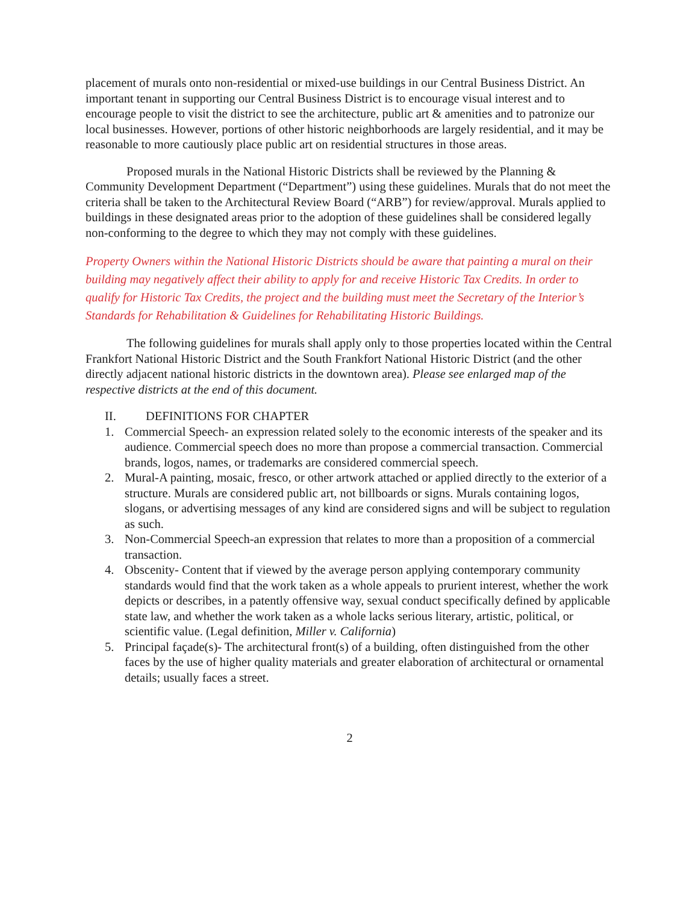placement of murals onto non-residential or mixed-use buildings in our Central Business District. An important tenant in supporting our Central Business District is to encourage visual interest and to encourage people to visit the district to see the architecture, public art & amenities and to patronize our local businesses. However, portions of other historic neighborhoods are largely residential, and it may be reasonable to more cautiously place public art on residential structures in those areas.
Proposed murals in the National Historic Districts shall be reviewed by the Planning & Community Development Department (“Department”) using these guidelines. Murals that do not meet the criteria shall be taken to the Architectural Review Board (“ARB”) for review/approval. Murals applied to buildings in these designated areas prior to the adoption of these guidelines shall be considered legally non-conforming to the degree to which they may not comply with these guidelines.
Property Owners within the National Historic Districts should be aware that painting a mural on their building may negatively affect their ability to apply for and receive Historic Tax Credits. In order to qualify for Historic Tax Credits, the project and the building must meet the Secretary of the Interior’s Standards for Rehabilitation & Guidelines for Rehabilitating Historic Buildings.
The following guidelines for murals shall apply only to those properties located within the Central Frankfort National Historic District and the South Frankfort National Historic District (and the other directly adjacent national historic districts in the downtown area). Please see enlarged map of the respective districts at the end of this document.
II. DEFINITIONS FOR CHAPTER
1. Commercial Speech- an expression related solely to the economic interests of the speaker and its audience. Commercial speech does no more than propose a commercial transaction. Commercial brands, logos, names, or trademarks are considered commercial speech.
2. Mural-A painting, mosaic, fresco, or other artwork attached or applied directly to the exterior of a structure. Murals are considered public art, not billboards or signs. Murals containing logos, slogans, or advertising messages of any kind are considered signs and will be subject to regulation as such.
3. Non-Commercial Speech-an expression that relates to more than a proposition of a commercial transaction.
4. Obscenity- Content that if viewed by the average person applying contemporary community standards would find that the work taken as a whole appeals to prurient interest, whether the work depicts or describes, in a patently offensive way, sexual conduct specifically defined by applicable state law, and whether the work taken as a whole lacks serious literary, artistic, political, or scientific value. (Legal definition, Miller v. California)
5. Principal façade(s)- The architectural front(s) of a building, often distinguished from the other faces by the use of higher quality materials and greater elaboration of architectural or ornamental details; usually faces a street.
2